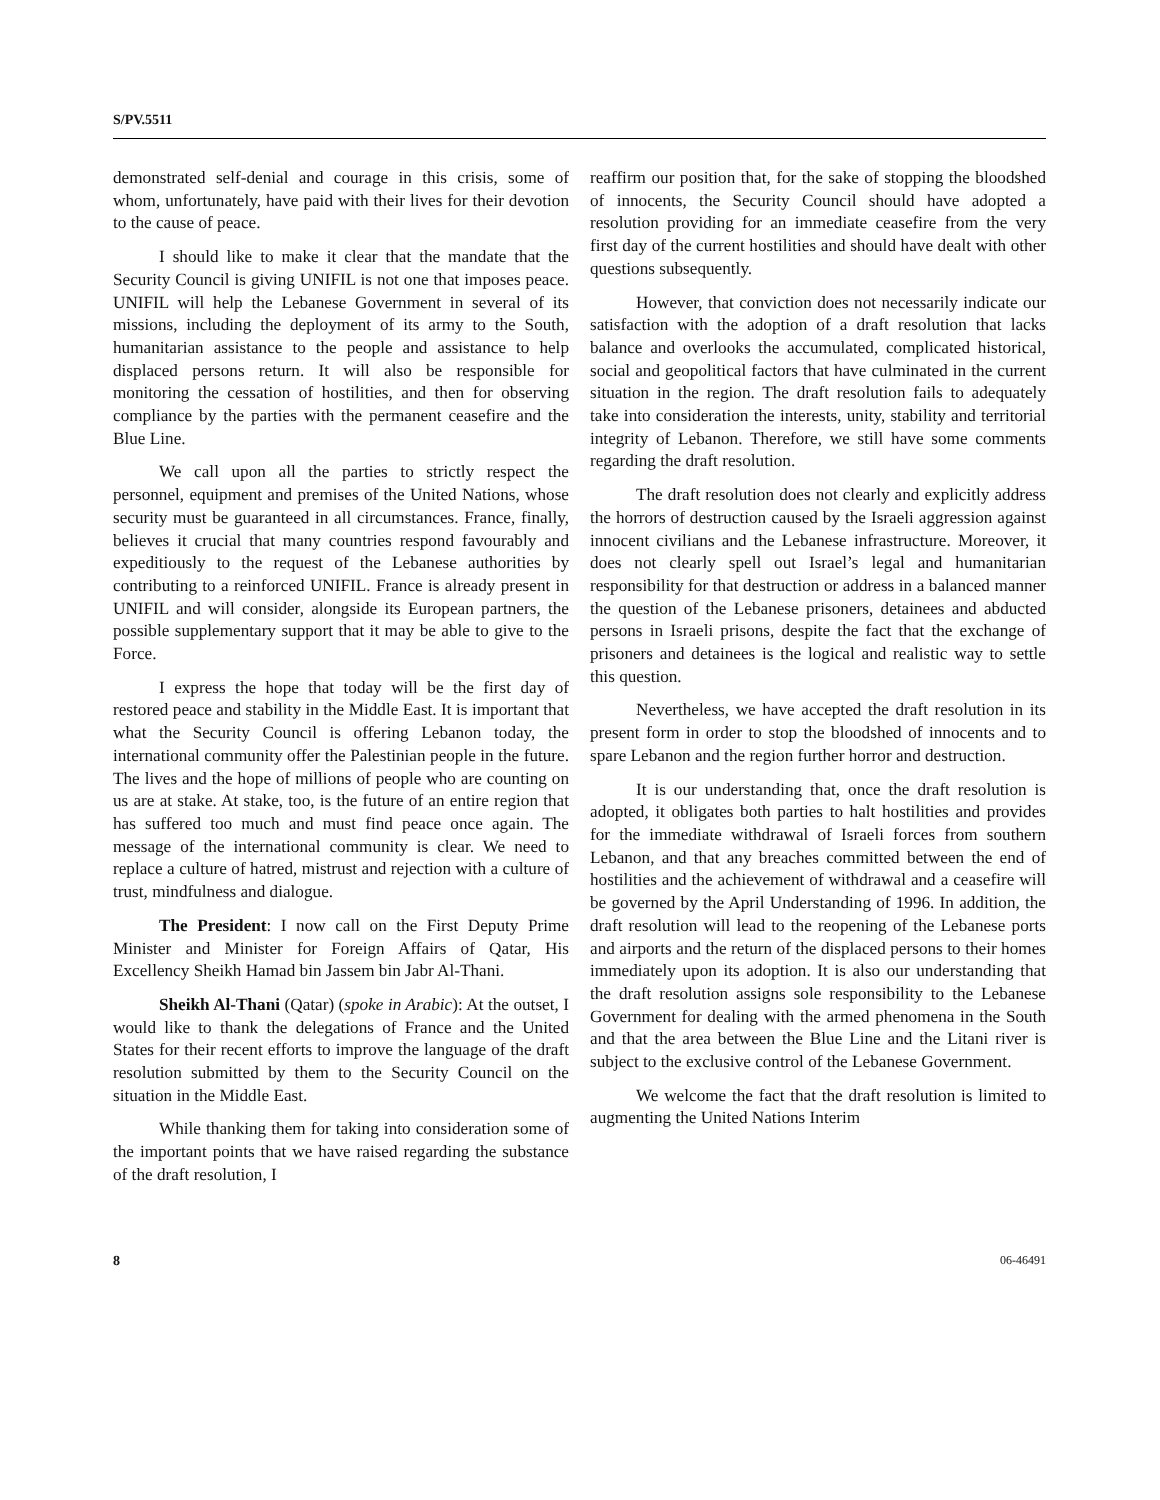S/PV.5511
demonstrated self-denial and courage in this crisis, some of whom, unfortunately, have paid with their lives for their devotion to the cause of peace.
I should like to make it clear that the mandate that the Security Council is giving UNIFIL is not one that imposes peace. UNIFIL will help the Lebanese Government in several of its missions, including the deployment of its army to the South, humanitarian assistance to the people and assistance to help displaced persons return. It will also be responsible for monitoring the cessation of hostilities, and then for observing compliance by the parties with the permanent ceasefire and the Blue Line.
We call upon all the parties to strictly respect the personnel, equipment and premises of the United Nations, whose security must be guaranteed in all circumstances. France, finally, believes it crucial that many countries respond favourably and expeditiously to the request of the Lebanese authorities by contributing to a reinforced UNIFIL. France is already present in UNIFIL and will consider, alongside its European partners, the possible supplementary support that it may be able to give to the Force.
I express the hope that today will be the first day of restored peace and stability in the Middle East. It is important that what the Security Council is offering Lebanon today, the international community offer the Palestinian people in the future. The lives and the hope of millions of people who are counting on us are at stake. At stake, too, is the future of an entire region that has suffered too much and must find peace once again. The message of the international community is clear. We need to replace a culture of hatred, mistrust and rejection with a culture of trust, mindfulness and dialogue.
The President: I now call on the First Deputy Prime Minister and Minister for Foreign Affairs of Qatar, His Excellency Sheikh Hamad bin Jassem bin Jabr Al-Thani.
Sheikh Al-Thani (Qatar) (spoke in Arabic): At the outset, I would like to thank the delegations of France and the United States for their recent efforts to improve the language of the draft resolution submitted by them to the Security Council on the situation in the Middle East.
While thanking them for taking into consideration some of the important points that we have raised regarding the substance of the draft resolution, I
reaffirm our position that, for the sake of stopping the bloodshed of innocents, the Security Council should have adopted a resolution providing for an immediate ceasefire from the very first day of the current hostilities and should have dealt with other questions subsequently.
However, that conviction does not necessarily indicate our satisfaction with the adoption of a draft resolution that lacks balance and overlooks the accumulated, complicated historical, social and geopolitical factors that have culminated in the current situation in the region. The draft resolution fails to adequately take into consideration the interests, unity, stability and territorial integrity of Lebanon. Therefore, we still have some comments regarding the draft resolution.
The draft resolution does not clearly and explicitly address the horrors of destruction caused by the Israeli aggression against innocent civilians and the Lebanese infrastructure. Moreover, it does not clearly spell out Israel’s legal and humanitarian responsibility for that destruction or address in a balanced manner the question of the Lebanese prisoners, detainees and abducted persons in Israeli prisons, despite the fact that the exchange of prisoners and detainees is the logical and realistic way to settle this question.
Nevertheless, we have accepted the draft resolution in its present form in order to stop the bloodshed of innocents and to spare Lebanon and the region further horror and destruction.
It is our understanding that, once the draft resolution is adopted, it obligates both parties to halt hostilities and provides for the immediate withdrawal of Israeli forces from southern Lebanon, and that any breaches committed between the end of hostilities and the achievement of withdrawal and a ceasefire will be governed by the April Understanding of 1996. In addition, the draft resolution will lead to the reopening of the Lebanese ports and airports and the return of the displaced persons to their homes immediately upon its adoption. It is also our understanding that the draft resolution assigns sole responsibility to the Lebanese Government for dealing with the armed phenomena in the South and that the area between the Blue Line and the Litani river is subject to the exclusive control of the Lebanese Government.
We welcome the fact that the draft resolution is limited to augmenting the United Nations Interim
8 06-46491